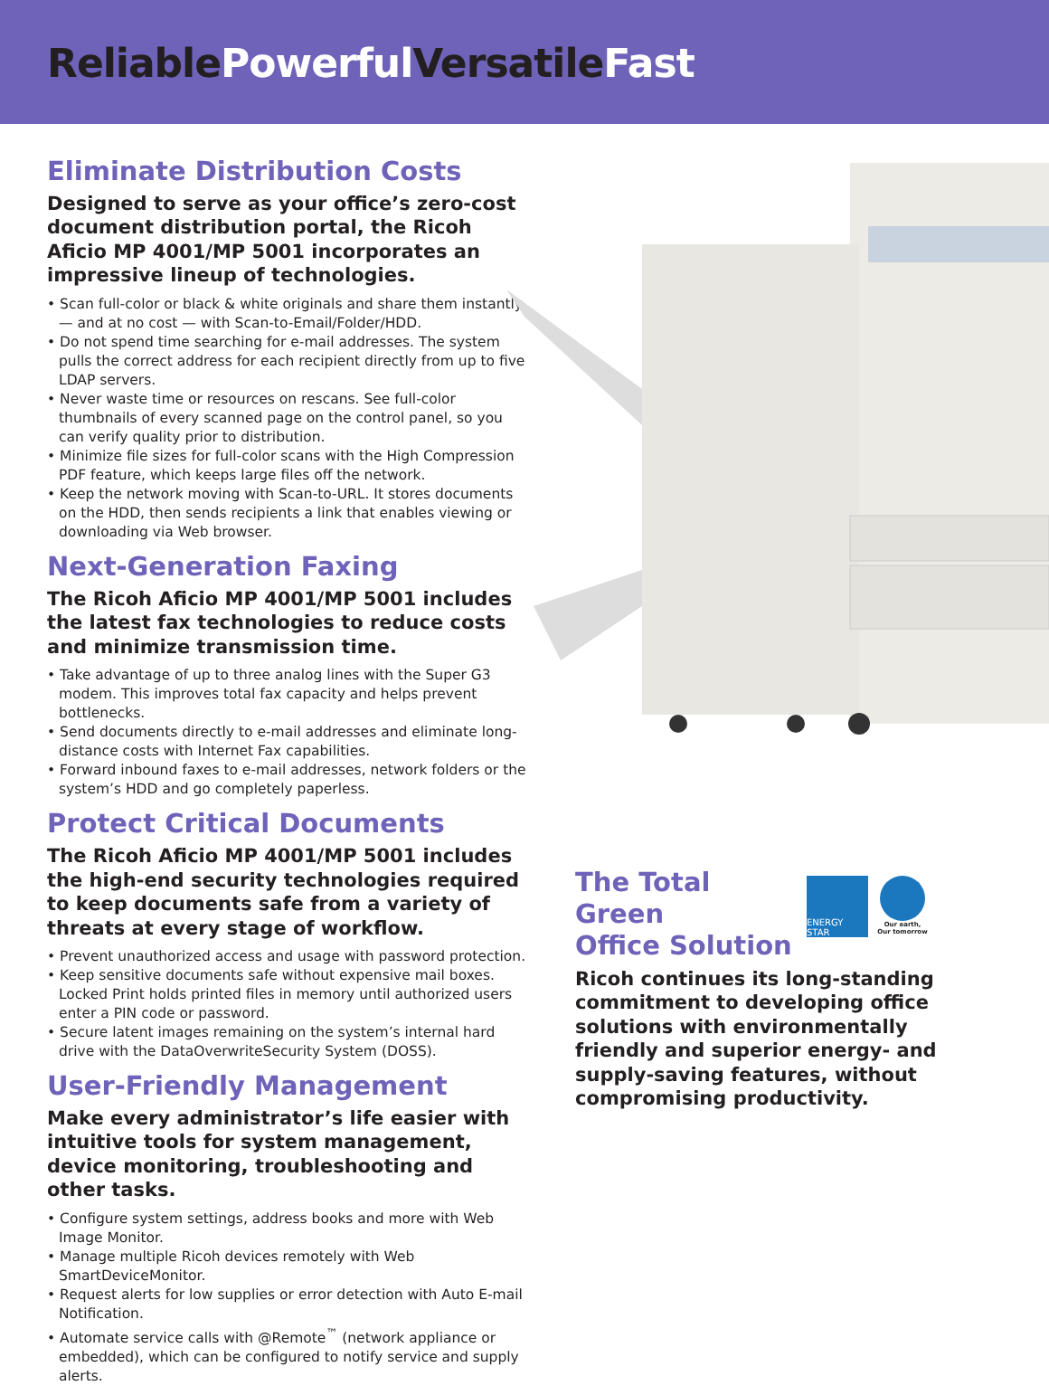ReliablePowerful VersatileFast
Eliminate Distribution Costs
Designed to serve as your office’s zero-cost document distribution portal, the Ricoh Aficio MP 4001/MP 5001 incorporates an impressive lineup of technologies.
• Scan full-color or black & white originals and share them instantly — and at no cost — with Scan-to-Email/Folder/HDD.
• Do not spend time searching for e-mail addresses. The system pulls the correct address for each recipient directly from up to five LDAP servers.
• Never waste time or resources on rescans. See full-color thumbnails of every scanned page on the control panel, so you can verify quality prior to distribution.
• Minimize file sizes for full-color scans with the High Compression PDF feature, which keeps large files off the network.
• Keep the network moving with Scan-to-URL. It stores documents on the HDD, then sends recipients a link that enables viewing or downloading via Web browser.
Next-Generation Faxing
The Ricoh Aficio MP 4001/MP 5001 includes the latest fax technologies to reduce costs and minimize transmission time.
• Take advantage of up to three analog lines with the Super G3 modem. This improves total fax capacity and helps prevent bottlenecks.
• Send documents directly to e-mail addresses and eliminate long-distance costs with Internet Fax capabilities.
• Forward inbound faxes to e-mail addresses, network folders or the system’s HDD and go completely paperless.
Protect Critical Documents
The Ricoh Aficio MP 4001/MP 5001 includes the high-end security technologies required to keep documents safe from a variety of threats at every stage of workflow.
• Prevent unauthorized access and usage with password protection.
• Keep sensitive documents safe without expensive mail boxes. Locked Print holds printed files in memory until authorized users enter a PIN code or password.
• Secure latent images remaining on the system’s internal hard drive with the DataOverwriteSecurity System (DOSS).
User-Friendly Management
Make every administrator’s life easier with intuitive tools for system management, device monitoring, troubleshooting and other tasks.
• Configure system settings, address books and more with Web Image Monitor.
• Manage multiple Ricoh devices remotely with Web SmartDeviceMonitor.
• Request alerts for low supplies or error detection with Auto E-mail Notification.
• Automate service calls with @Remote<sup>™</sup> (network appliance or embedded), which can be configured to notify service and supply alerts.
The Total Green
Office Solution
ENERGY STAR
Our earth, Our tomorrow
Ricoh continues its long-standing commitment to developing office solutions with environmentally friendly and superior energy- and supply-saving features, without compromising productivity.